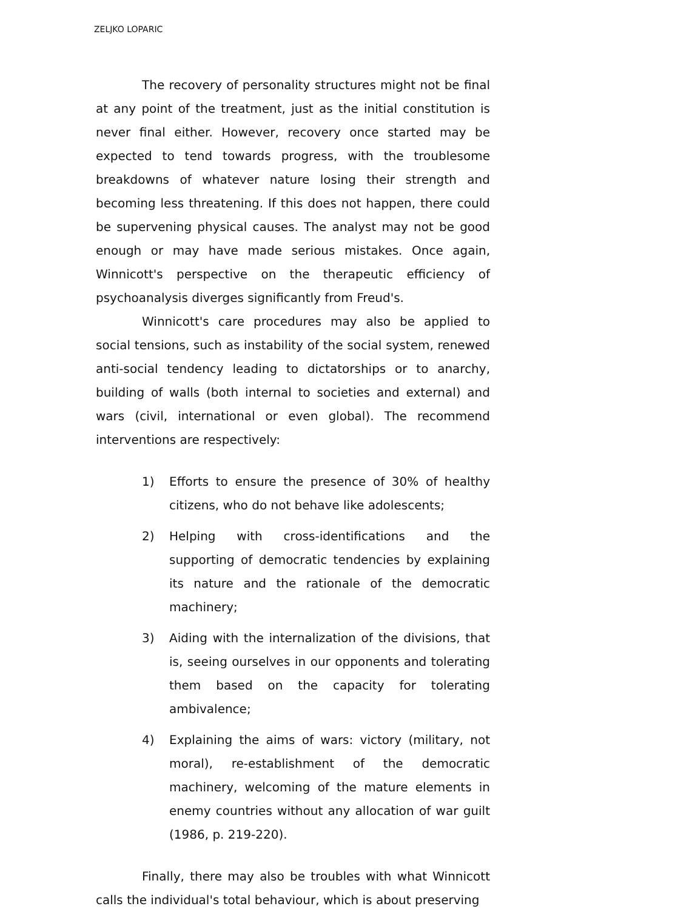ZELJKO LOPARIC
The recovery of personality structures might not be final at any point of the treatment, just as the initial constitution is never final either. However, recovery once started may be expected to tend towards progress, with the troublesome breakdowns of whatever nature losing their strength and becoming less threatening. If this does not happen, there could be supervening physical causes. The analyst may not be good enough or may have made serious mistakes. Once again, Winnicott's perspective on the therapeutic efficiency of psychoanalysis diverges significantly from Freud's.
Winnicott's care procedures may also be applied to social tensions, such as instability of the social system, renewed anti-social tendency leading to dictatorships or to anarchy, building of walls (both internal to societies and external) and wars (civil, international or even global). The recommend interventions are respectively:
1) Efforts to ensure the presence of 30% of healthy citizens, who do not behave like adolescents;
2) Helping with cross-identifications and the supporting of democratic tendencies by explaining its nature and the rationale of the democratic machinery;
3) Aiding with the internalization of the divisions, that is, seeing ourselves in our opponents and tolerating them based on the capacity for tolerating ambivalence;
4) Explaining the aims of wars: victory (military, not moral), re-establishment of the democratic machinery, welcoming of the mature elements in enemy countries without any allocation of war guilt (1986, p. 219-220).
Finally, there may also be troubles with what Winnicott calls the individual's total behaviour, which is about preserving